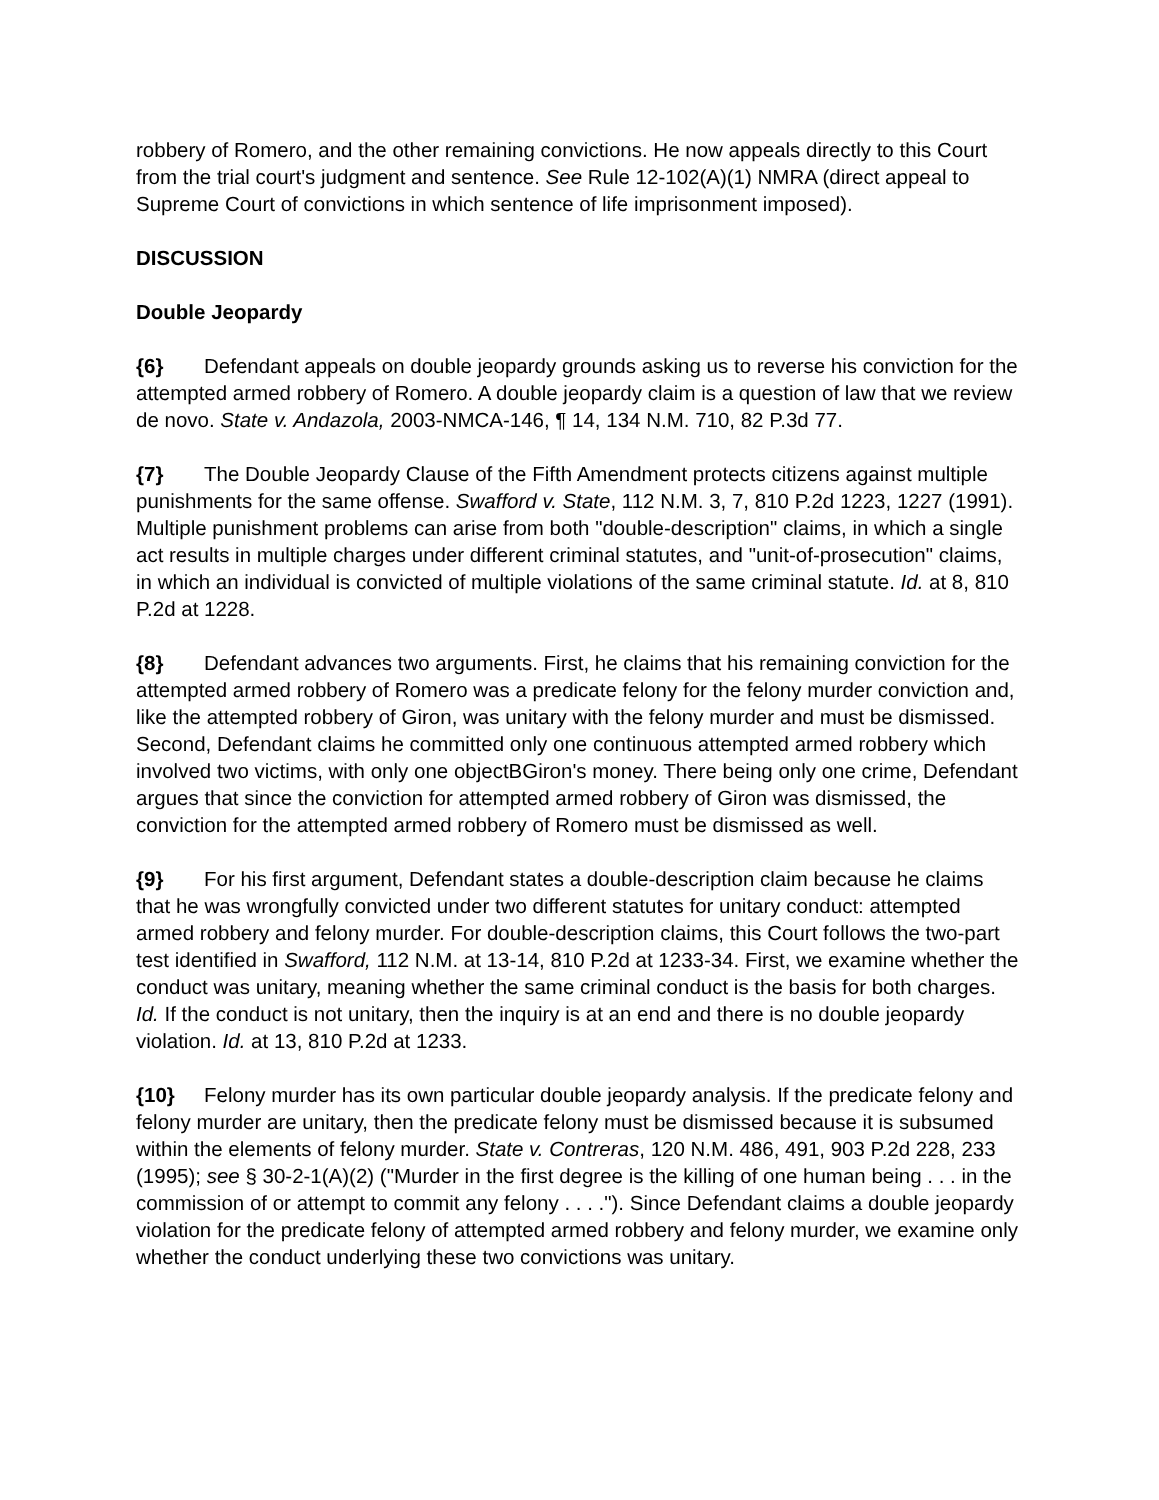robbery of Romero, and the other remaining convictions. He now appeals directly to this Court from the trial court's judgment and sentence. See Rule 12-102(A)(1) NMRA (direct appeal to Supreme Court of convictions in which sentence of life imprisonment imposed).
DISCUSSION
Double Jeopardy
{6} Defendant appeals on double jeopardy grounds asking us to reverse his conviction for the attempted armed robbery of Romero. A double jeopardy claim is a question of law that we review de novo. State v. Andazola, 2003-NMCA-146, ¶ 14, 134 N.M. 710, 82 P.3d 77.
{7} The Double Jeopardy Clause of the Fifth Amendment protects citizens against multiple punishments for the same offense. Swafford v. State, 112 N.M. 3, 7, 810 P.2d 1223, 1227 (1991). Multiple punishment problems can arise from both "double-description" claims, in which a single act results in multiple charges under different criminal statutes, and "unit-of-prosecution" claims, in which an individual is convicted of multiple violations of the same criminal statute. Id. at 8, 810 P.2d at 1228.
{8} Defendant advances two arguments. First, he claims that his remaining conviction for the attempted armed robbery of Romero was a predicate felony for the felony murder conviction and, like the attempted robbery of Giron, was unitary with the felony murder and must be dismissed. Second, Defendant claims he committed only one continuous attempted armed robbery which involved two victims, with only one objectBGiron's money. There being only one crime, Defendant argues that since the conviction for attempted armed robbery of Giron was dismissed, the conviction for the attempted armed robbery of Romero must be dismissed as well.
{9} For his first argument, Defendant states a double-description claim because he claims that he was wrongfully convicted under two different statutes for unitary conduct: attempted armed robbery and felony murder. For double-description claims, this Court follows the two-part test identified in Swafford, 112 N.M. at 13-14, 810 P.2d at 1233-34. First, we examine whether the conduct was unitary, meaning whether the same criminal conduct is the basis for both charges. Id. If the conduct is not unitary, then the inquiry is at an end and there is no double jeopardy violation. Id. at 13, 810 P.2d at 1233.
{10} Felony murder has its own particular double jeopardy analysis. If the predicate felony and felony murder are unitary, then the predicate felony must be dismissed because it is subsumed within the elements of felony murder. State v. Contreras, 120 N.M. 486, 491, 903 P.2d 228, 233 (1995); see § 30-2-1(A)(2) ("Murder in the first degree is the killing of one human being . . . in the commission of or attempt to commit any felony . . . ."). Since Defendant claims a double jeopardy violation for the predicate felony of attempted armed robbery and felony murder, we examine only whether the conduct underlying these two convictions was unitary.